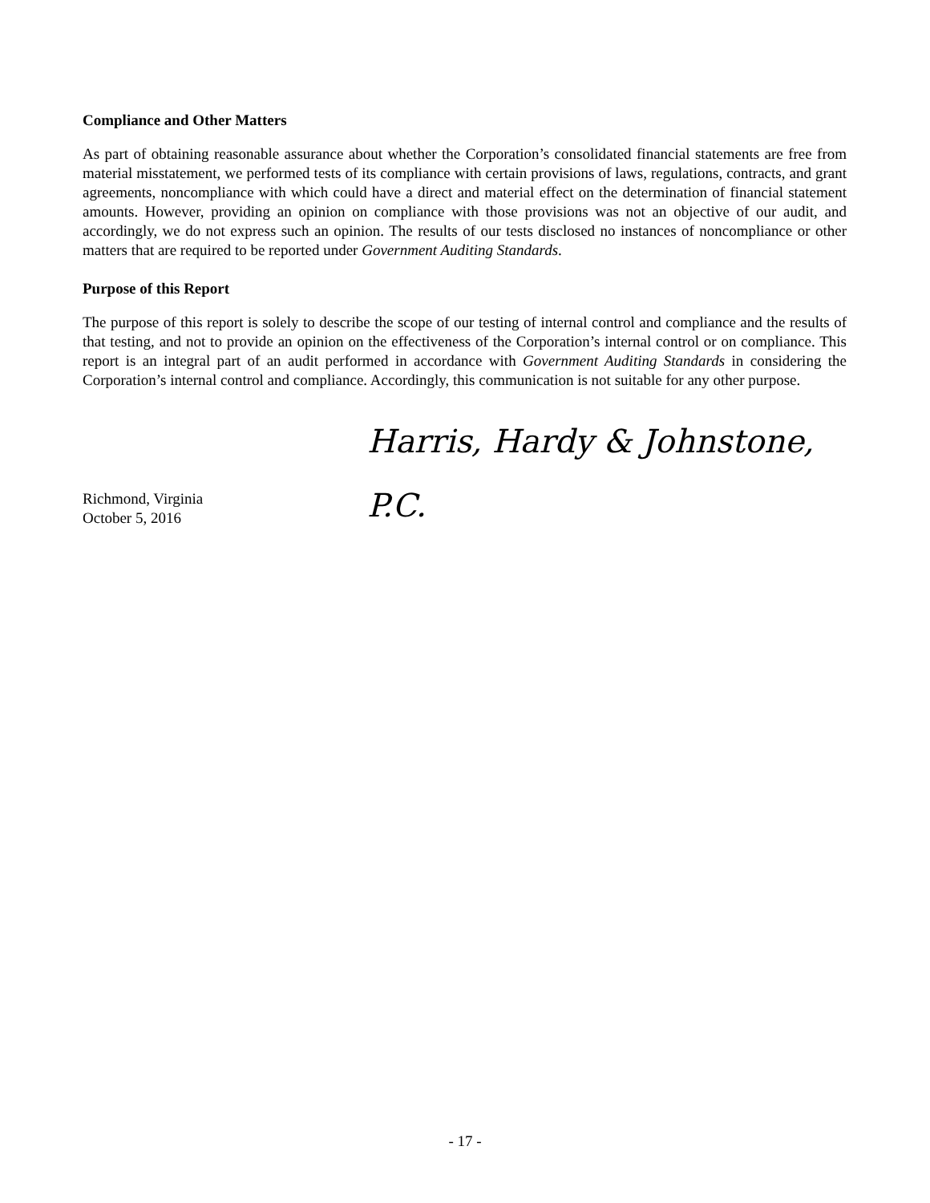Compliance and Other Matters
As part of obtaining reasonable assurance about whether the Corporation’s consolidated financial statements are free from material misstatement, we performed tests of its compliance with certain provisions of laws, regulations, contracts, and grant agreements, noncompliance with which could have a direct and material effect on the determination of financial statement amounts. However, providing an opinion on compliance with those provisions was not an objective of our audit, and accordingly, we do not express such an opinion. The results of our tests disclosed no instances of noncompliance or other matters that are required to be reported under Government Auditing Standards.
Purpose of this Report
The purpose of this report is solely to describe the scope of our testing of internal control and compliance and the results of that testing, and not to provide an opinion on the effectiveness of the Corporation’s internal control or on compliance. This report is an integral part of an audit performed in accordance with Government Auditing Standards in considering the Corporation’s internal control and compliance. Accordingly, this communication is not suitable for any other purpose.
Harris, Hardy & Johnstone, P.C.
Richmond, Virginia
October 5, 2016
- 17 -